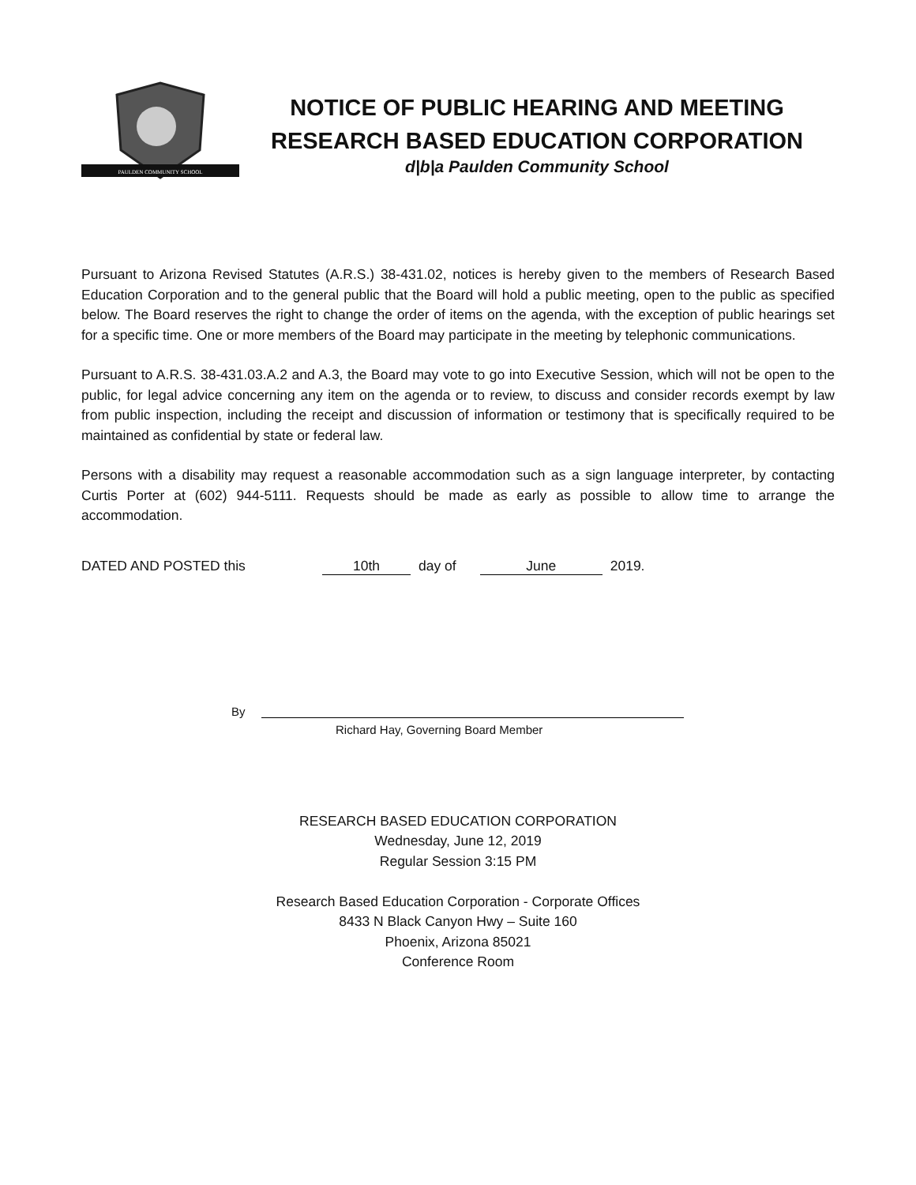PAULDEN COMMUNITY SCHOOL
NOTICE OF PUBLIC HEARING AND MEETING
RESEARCH BASED EDUCATION CORPORATION
d|b|a Paulden Community School
Pursuant to Arizona Revised Statutes (A.R.S.) 38-431.02, notices is hereby given to the members of Research Based Education Corporation and to the general public that the Board will hold a public meeting, open to the public as specified below. The Board reserves the right to change the order of items on the agenda, with the exception of public hearings set for a specific time. One or more members of the Board may participate in the meeting by telephonic communications.
Pursuant to A.R.S. 38-431.03.A.2 and A.3, the Board may vote to go into Executive Session, which will not be open to the public, for legal advice concerning any item on the agenda or to review, to discuss and consider records exempt by law from public inspection, including the receipt and discussion of information or testimony that is specifically required to be maintained as confidential by state or federal law.
Persons with a disability may request a reasonable accommodation such as a sign language interpreter, by contacting Curtis Porter at (602) 944-5111. Requests should be made as early as possible to allow time to arrange the accommodation.
DATED AND POSTED this 10th day of June 2019.
By
Richard Hay, Governing Board Member
RESEARCH BASED EDUCATION CORPORATION
Wednesday, June 12, 2019
Regular Session 3:15 PM
Research Based Education Corporation - Corporate Offices
8433 N Black Canyon Hwy – Suite 160
Phoenix, Arizona 85021
Conference Room